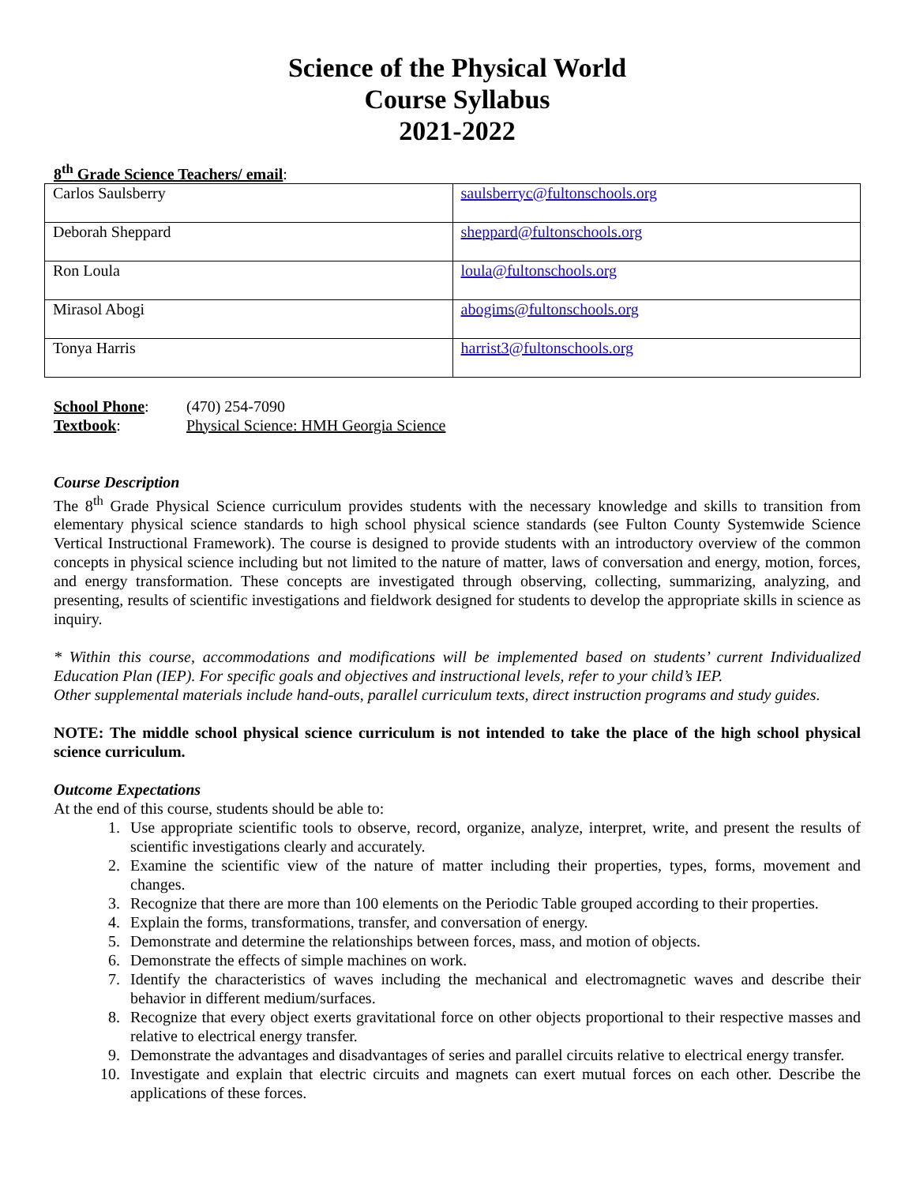Science of the Physical World
Course Syllabus
2021-2022
8<sup>th</sup> Grade Science Teachers/ email:
| Carlos Saulsberry | saulsberryc@fultonschools.org |
| Deborah Sheppard | sheppard@fultonschools.org |
| Ron Loula | loula@fultonschools.org |
| Mirasol Abogi | abogims@fultonschools.org |
| Tonya Harris | harrist3@fultonschools.org |
| School Phone : | (470) 254-7090 |
| Textbook : | Physical Science: HMH Georgia Science |
Course Description
The 8<sup>th</sup> Grade Physical Science curriculum provides students with the necessary knowledge and skills to transition from elementary physical science standards to high school physical science standards (see Fulton County Systemwide Science Vertical Instructional Framework). The course is designed to provide students with an introductory overview of the common concepts in physical science including but not limited to the nature of matter, laws of conversation and energy, motion, forces, and energy transformation. These concepts are investigated through observing, collecting, summarizing, analyzing, and presenting, results of scientific investigations and fieldwork designed for students to develop the appropriate skills in science as inquiry.
* Within this course, accommodations and modifications will be implemented based on students’ current Individualized Education Plan (IEP). For specific goals and objectives and instructional levels, refer to your child’s IEP.
Other supplemental materials include hand-outs, parallel curriculum texts, direct instruction programs and study guides.
NOTE: The middle school physical science curriculum is not intended to take the place of the high school physical science curriculum.
Outcome Expectations
At the end of this course, students should be able to:
1. Use appropriate scientific tools to observe, record, organize, analyze, interpret, write, and present the results of scientific investigations clearly and accurately.
2. Examine the scientific view of the nature of matter including their properties, types, forms, movement and changes.
3. Recognize that there are more than 100 elements on the Periodic Table grouped according to their properties.
4. Explain the forms, transformations, transfer, and conversation of energy.
5. Demonstrate and determine the relationships between forces, mass, and motion of objects.
6. Demonstrate the effects of simple machines on work.
7. Identify the characteristics of waves including the mechanical and electromagnetic waves and describe their behavior in different medium/surfaces.
8. Recognize that every object exerts gravitational force on other objects proportional to their respective masses and relative to electrical energy transfer.
9. Demonstrate the advantages and disadvantages of series and parallel circuits relative to electrical energy transfer.
10. Investigate and explain that electric circuits and magnets can exert mutual forces on each other. Describe the applications of these forces.